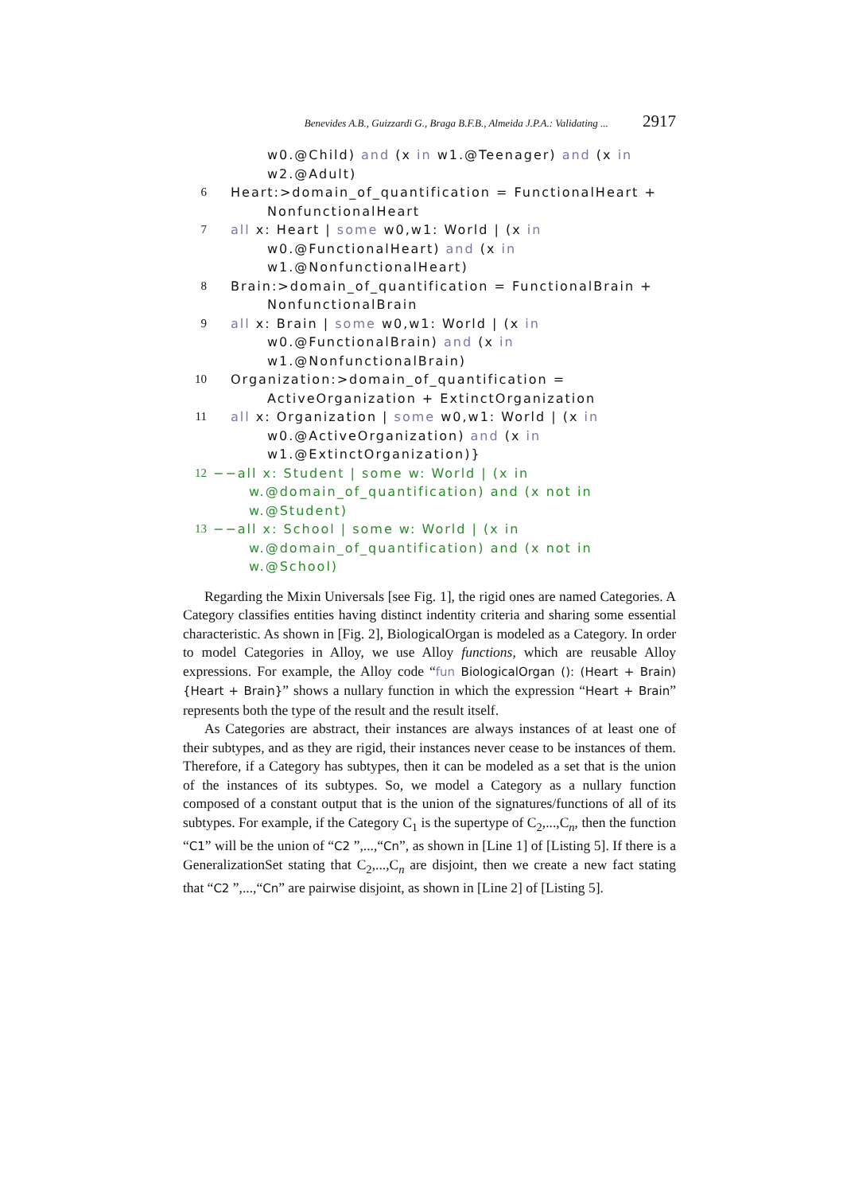Benevides A.B., Guizzardi G., Braga B.F.B., Almeida J.P.A.: Validating ... 2917
w0.@Child) and (x in w1.@Teenager) and (x in
w2.@Adult)
6 Heart:>domain_of_quantification = FunctionalHeart +
NonfunctionalHeart
7 all x: Heart | some w0,w1: World | (x in
w0.@FunctionalHeart) and (x in
w1.@NonfunctionalHeart)
8 Brain:>domain_of_quantification = FunctionalBrain +
NonfunctionalBrain
9 all x: Brain | some w0,w1: World | (x in
w0.@FunctionalBrain) and (x in
w1.@NonfunctionalBrain)
10 Organization:>domain_of_quantification =
ActiveOrganization + ExtinctOrganization
11 all x: Organization | some w0,w1: World | (x in
w0.@ActiveOrganization) and (x in
w1.@ExtinctOrganization)}
12 −−all x: Student | some w: World | (x in
w.@domain_of_quantification) and (x not in
w.@Student)
13 −−all x: School | some w: World | (x in
w.@domain_of_quantification) and (x not in
w.@School)
Regarding the Mixin Universals [see Fig. 1], the rigid ones are named Categories. A Category classifies entities having distinct indentity criteria and sharing some essential characteristic. As shown in [Fig. 2], BiologicalOrgan is modeled as a Category. In order to model Categories in Alloy, we use Alloy functions, which are reusable Alloy expressions. For example, the Alloy code “fun BiologicalOrgan (): (Heart + Brain) {Heart + Brain}” shows a nullary function in which the expression “Heart + Brain” represents both the type of the result and the result itself.
As Categories are abstract, their instances are always instances of at least one of their subtypes, and as they are rigid, their instances never cease to be instances of them. Therefore, if a Category has subtypes, then it can be modeled as a set that is the union of the instances of its subtypes. So, we model a Category as a nullary function composed of a constant output that is the union of the signatures/functions of all of its subtypes. For example, if the Category C<sub>1</sub> is the supertype of C<sub>2</sub>,...,C<sub>n</sub>, then the function “C1” will be the union of “C2 ”,...,“Cn”, as shown in [Line 1] of [Listing 5]. If there is a GeneralizationSet stating that C<sub>2</sub>,...,C<sub>n</sub> are disjoint, then we create a new fact stating that “C2 ”,...,“Cn” are pairwise disjoint, as shown in [Line 2] of [Listing 5].